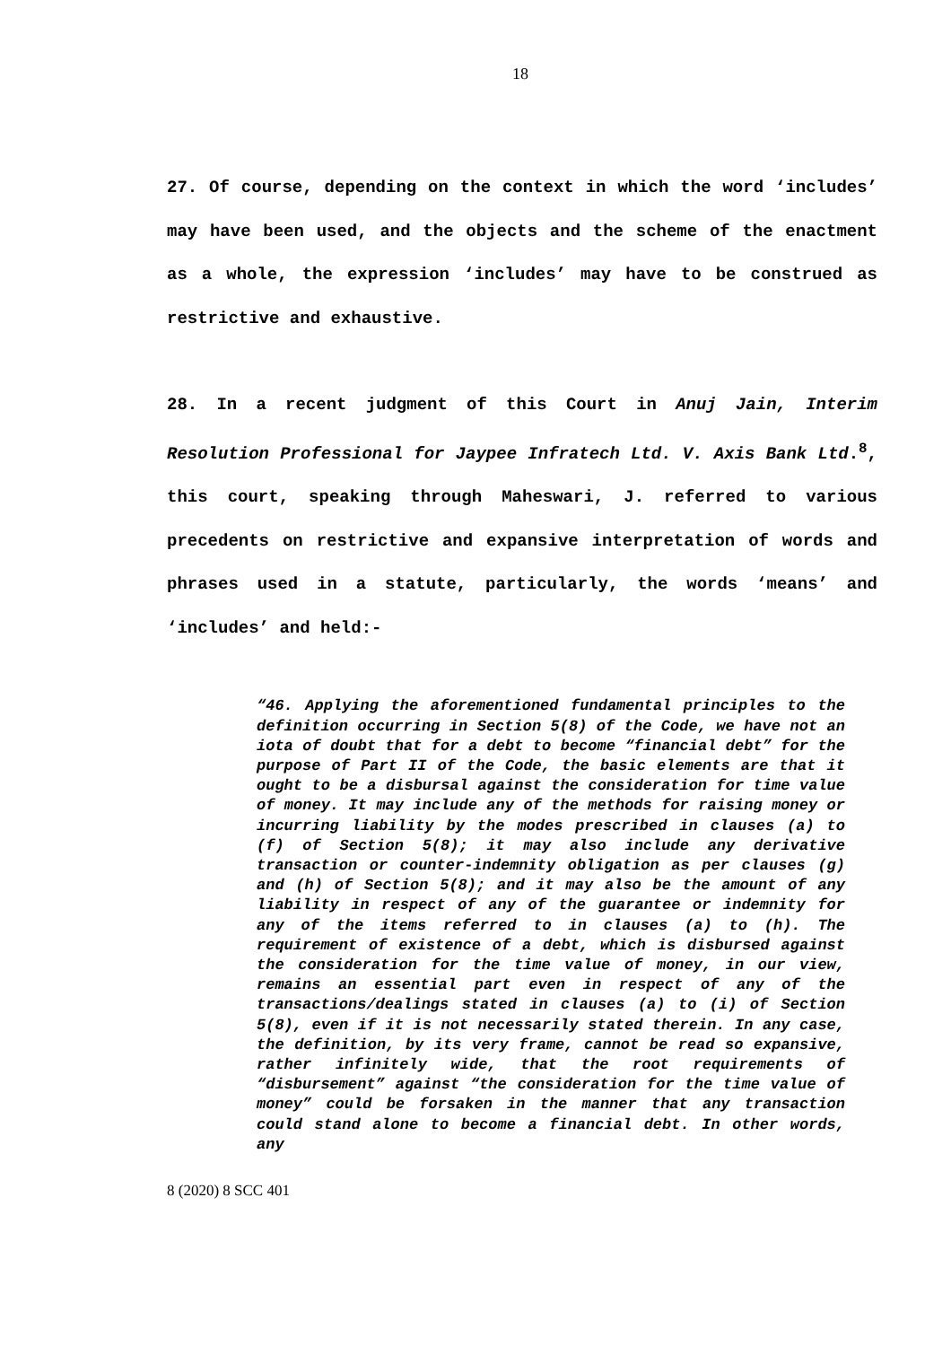18
27. Of course, depending on the context in which the word ‘includes’ may have been used, and the objects and the scheme of the enactment as a whole, the expression ‘includes’ may have to be construed as restrictive and exhaustive.
28. In a recent judgment of this Court in Anuj Jain, Interim Resolution Professional for Jaypee Infratech Ltd. V. Axis Bank Ltd.<sup>8</sup>, this court, speaking through Maheswari, J. referred to various precedents on restrictive and expansive interpretation of words and phrases used in a statute, particularly, the words ‘means’ and ‘includes’ and held:-
“46. Applying the aforementioned fundamental principles to the definition occurring in Section 5(8) of the Code, we have not an iota of doubt that for a debt to become “financial debt” for the purpose of Part II of the Code, the basic elements are that it ought to be a disbursal against the consideration for time value of money. It may include any of the methods for raising money or incurring liability by the modes prescribed in clauses (a) to (f) of Section 5(8); it may also include any derivative transaction or counter-indemnity obligation as per clauses (g) and (h) of Section 5(8); and it may also be the amount of any liability in respect of any of the guarantee or indemnity for any of the items referred to in clauses (a) to (h). The requirement of existence of a debt, which is disbursed against the consideration for the time value of money, in our view, remains an essential part even in respect of any of the transactions/dealings stated in clauses (a) to (i) of Section 5(8), even if it is not necessarily stated therein. In any case, the definition, by its very frame, cannot be read so expansive, rather infinitely wide, that the root requirements of “disbursement” against “the consideration for the time value of money” could be forsaken in the manner that any transaction could stand alone to become a financial debt. In other words, any
8 (2020) 8 SCC 401